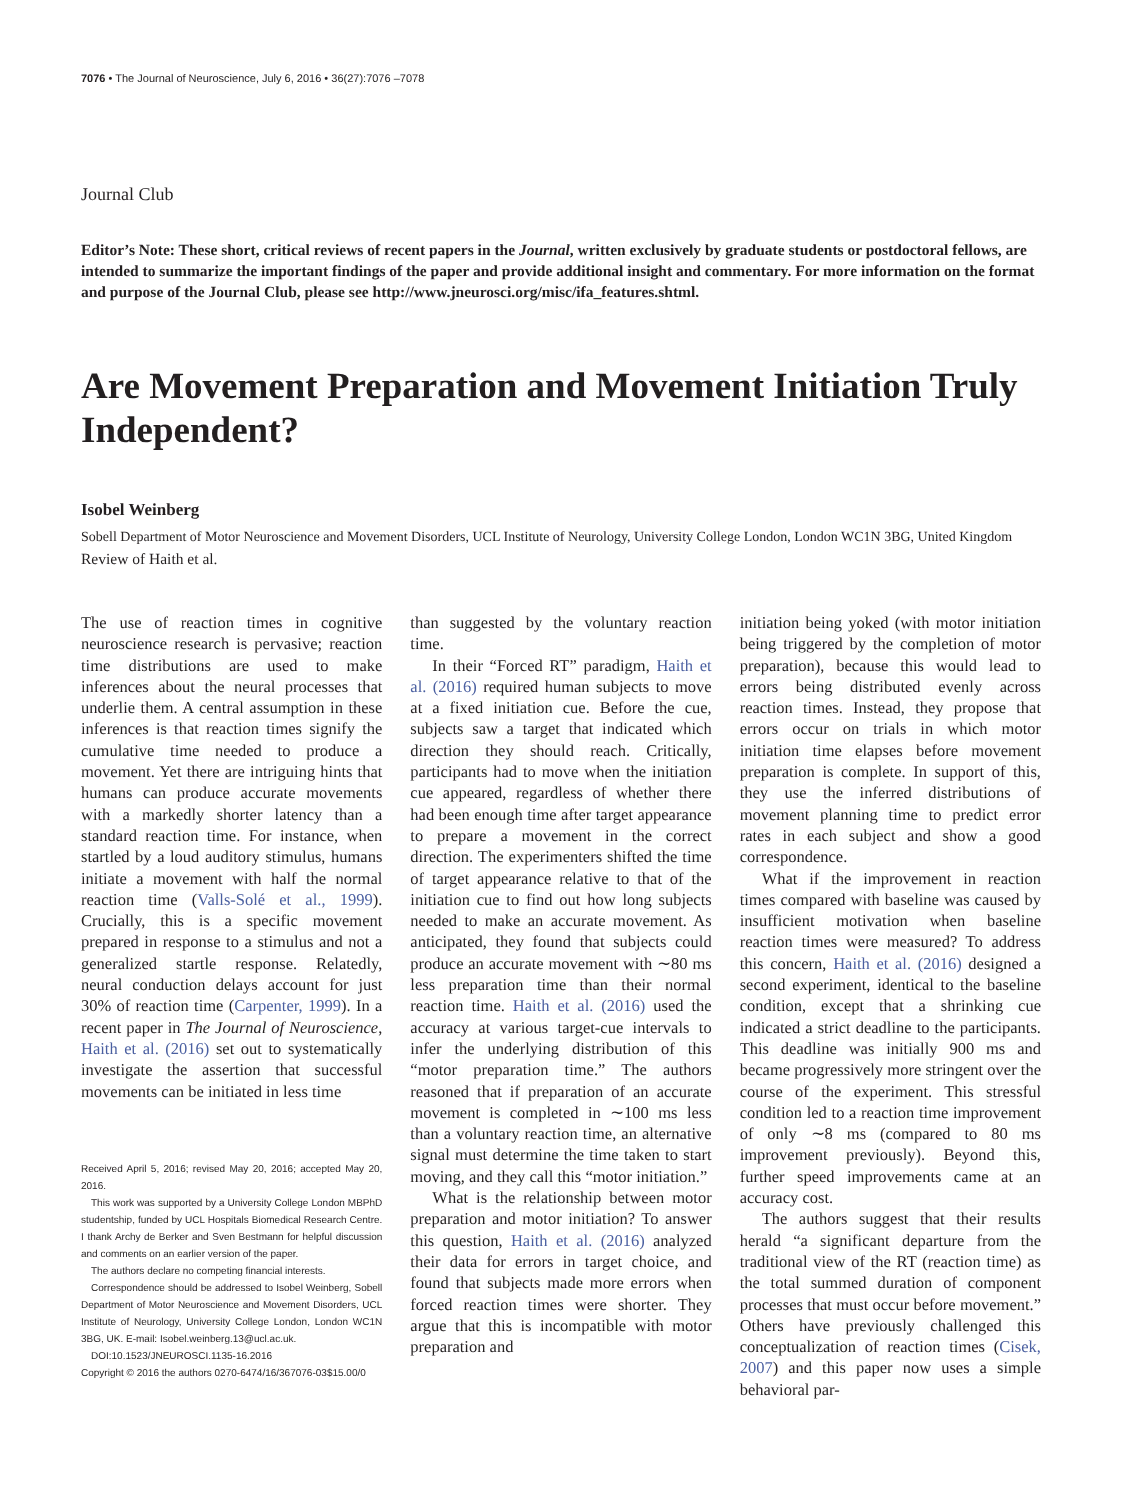7076 • The Journal of Neuroscience, July 6, 2016 • 36(27):7076 –7078
Journal Club
Editor’s Note: These short, critical reviews of recent papers in the Journal, written exclusively by graduate students or postdoctoral fellows, are intended to summarize the important findings of the paper and provide additional insight and commentary. For more information on the format and purpose of the Journal Club, please see http://www.jneurosci.org/misc/ifa_features.shtml.
Are Movement Preparation and Movement Initiation Truly Independent?
Isobel Weinberg
Sobell Department of Motor Neuroscience and Movement Disorders, UCL Institute of Neurology, University College London, London WC1N 3BG, United Kingdom
Review of Haith et al.
The use of reaction times in cognitive neuroscience research is pervasive; reaction time distributions are used to make inferences about the neural processes that underlie them. A central assumption in these inferences is that reaction times signify the cumulative time needed to produce a movement. Yet there are intriguing hints that humans can produce accurate movements with a markedly shorter latency than a standard reaction time. For instance, when startled by a loud auditory stimulus, humans initiate a movement with half the normal reaction time (Valls-Solé et al., 1999). Crucially, this is a specific movement prepared in response to a stimulus and not a generalized startle response. Relatedly, neural conduction delays account for just 30% of reaction time (Carpenter, 1999). In a recent paper in The Journal of Neuroscience, Haith et al. (2016) set out to systematically investigate the assertion that successful movements can be initiated in less time
Received April 5, 2016; revised May 20, 2016; accepted May 20, 2016.
This work was supported by a University College London MBPhD studentship, funded by UCL Hospitals Biomedical Research Centre. I thank Archy de Berker and Sven Bestmann for helpful discussion and comments on an earlier version of the paper.
The authors declare no competing financial interests.
Correspondence should be addressed to Isobel Weinberg, Sobell Department of Motor Neuroscience and Movement Disorders, UCL Institute of Neurology, University College London, London WC1N 3BG, UK. E-mail: Isobel.weinberg.13@ucl.ac.uk.
DOI:10.1523/JNEUROSCI.1135-16.2016
Copyright © 2016 the authors 0270-6474/16/367076-03$15.00/0
than suggested by the voluntary reaction time.
In their “Forced RT” paradigm, Haith et al. (2016) required human subjects to move at a fixed initiation cue. Before the cue, subjects saw a target that indicated which direction they should reach. Critically, participants had to move when the initiation cue appeared, regardless of whether there had been enough time after target appearance to prepare a movement in the correct direction. The experimenters shifted the time of target appearance relative to that of the initiation cue to find out how long subjects needed to make an accurate movement. As anticipated, they found that subjects could produce an accurate movement with ∼80 ms less preparation time than their normal reaction time. Haith et al. (2016) used the accuracy at various target-cue intervals to infer the underlying distribution of this “motor preparation time.” The authors reasoned that if preparation of an accurate movement is completed in ∼100 ms less than a voluntary reaction time, an alternative signal must determine the time taken to start moving, and they call this “motor initiation.”
What is the relationship between motor preparation and motor initiation? To answer this question, Haith et al. (2016) analyzed their data for errors in target choice, and found that subjects made more errors when forced reaction times were shorter. They argue that this is incompatible with motor preparation and
initiation being yoked (with motor initiation being triggered by the completion of motor preparation), because this would lead to errors being distributed evenly across reaction times. Instead, they propose that errors occur on trials in which motor initiation time elapses before movement preparation is complete. In support of this, they use the inferred distributions of movement planning time to predict error rates in each subject and show a good correspondence.
What if the improvement in reaction times compared with baseline was caused by insufficient motivation when baseline reaction times were measured? To address this concern, Haith et al. (2016) designed a second experiment, identical to the baseline condition, except that a shrinking cue indicated a strict deadline to the participants. This deadline was initially 900 ms and became progressively more stringent over the course of the experiment. This stressful condition led to a reaction time improvement of only ∼8 ms (compared to 80 ms improvement previously). Beyond this, further speed improvements came at an accuracy cost.
The authors suggest that their results herald “a significant departure from the traditional view of the RT (reaction time) as the total summed duration of component processes that must occur before movement.” Others have previously challenged this conceptualization of reaction times (Cisek, 2007) and this paper now uses a simple behavioral par-